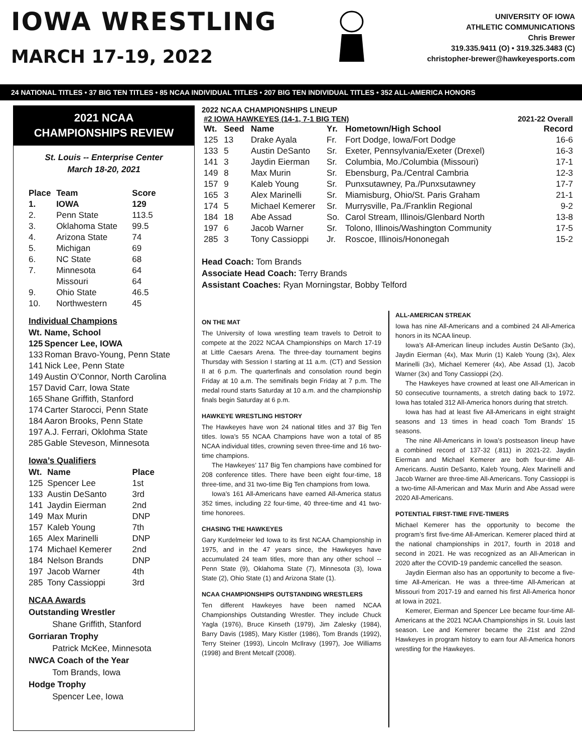IOWA WRESTLING
MARCH 17-19, 2022
UNIVERSITY OF IOWA
ATHLETIC COMMUNICATIONS
Chris Brewer
319.335.9411 (O) • 319.325.3483 (C)
christopher-brewer@hawkeyesports.com
24 NATIONAL TITLES • 37 BIG TEN TITLES • 85 NCAA INDIVIDUAL TITLES • 207 BIG TEN INDIVIDUAL TITLES • 352 ALL-AMERICA HONORS
2021 NCAA
CHAMPIONSHIPS REVIEW
St. Louis -- Enterprise Center
March 18-20, 2021
| Place | Team | Score |
| --- | --- | --- |
| 1. | IOWA | 129 |
| 2. | Penn State | 113.5 |
| 3. | Oklahoma State | 99.5 |
| 4. | Arizona State | 74 |
| 5. | Michigan | 69 |
| 6. | NC State | 68 |
| 7. | Minnesota | 64 |
| | Missouri | 64 |
| 9. | Ohio State | 46.5 |
| 10. | Northwestern | 45 |
Individual Champions
| Wt. | Name, School |
| --- | --- |
| 125 | Spencer Lee, IOWA |
| 133 | Roman Bravo-Young, Penn State |
| 141 | Nick Lee, Penn State |
| 149 | Austin O’Connor, North Carolina |
| 157 | David Carr, Iowa State |
| 165 | Shane Griffith, Stanford |
| 174 | Carter Starocci, Penn State |
| 184 | Aaron Brooks, Penn State |
| 197 | A.J. Ferrari, Oklohma State |
| 285 | Gable Steveson, Minnesota |
Iowa’s Qualifiers
| Wt. | Name | Place |
| --- | --- | --- |
| 125 | Spencer Lee | 1st |
| 133 | Austin DeSanto | 3rd |
| 141 | Jaydin Eierman | 2nd |
| 149 | Max Murin | DNP |
| 157 | Kaleb Young | 7th |
| 165 | Alex Marinelli | DNP |
| 174 | Michael Kemerer | 2nd |
| 184 | Nelson Brands | DNP |
| 197 | Jacob Warner | 4th |
| 285 | Tony Cassioppi | 3rd |
NCAA Awards
Outstanding Wrestler
Shane Griffith, Stanford
Gorriaran Trophy
Patrick McKee, Minnesota
NWCA Coach of the Year
Tom Brands, Iowa
Hodge Trophy
Spencer Lee, Iowa
2022 NCAA CHAMPIONSHIPS LINEUP
| #2 IOWA HAWKEYES (14-1, 7-1 BIG TEN) | | | | | 2021-22 Overall | |
| --- | --- | --- | --- | --- | --- | --- |
| Wt. | Seed | Name | Yr. | Hometown/High School | | Record |
| 125 | 13 | Drake Ayala | Fr. | Fort Dodge, Iowa/Fort Dodge | | 16-6 |
| 133 | 5 | Austin DeSanto | Sr. | Exeter, Pennsylvania/Exeter (Drexel) | | 16-3 |
| 141 | 3 | Jaydin Eierman | Sr. | Columbia, Mo./Columbia (Missouri) | | 17-1 |
| 149 | 8 | Max Murin | Sr. | Ebensburg, Pa./Central Cambria | | 12-3 |
| 157 | 9 | Kaleb Young | Sr. | Punxsutawney, Pa./Punxsutawney | | 17-7 |
| 165 | 3 | Alex Marinelli | Sr. | Miamisburg, Ohio/St. Paris Graham | | 21-1 |
| 174 | 5 | Michael Kemerer | Sr. | Murrysville, Pa./Franklin Regional | | 9-2 |
| 184 | 18 | Abe Assad | So. | Carol Stream, Illinois/Glenbard North | | 13-8 |
| 197 | 6 | Jacob Warner | Sr. | Tolono, Illinois/Washington Community | | 17-5 |
| 285 | 3 | Tony Cassioppi | Jr. | Roscoe, Illinois/Hononegah | | 15-2 |
Head Coach: Tom Brands
Associate Head Coach: Terry Brands
Assistant Coaches: Ryan Morningstar, Bobby Telford
ON THE MAT
The University of Iowa wrestling team travels to Detroit to compete at the 2022 NCAA Championships on March 17-19 at Little Caesars Arena. The three-day tournament begins Thursday with Session I starting at 11 a.m. (CT) and Session II at 6 p.m. The quarterfinals and consolation round begin Friday at 10 a.m. The semifinals begin Friday at 7 p.m. The medal round starts Saturday at 10 a.m. and the championship finals begin Saturday at 6 p.m.
HAWKEYE WRESTLING HISTORY
The Hawkeyes have won 24 national titles and 37 Big Ten titles. Iowa’s 55 NCAA Champions have won a total of 85 NCAA individual titles, crowning seven three-time and 16 two-time champions.
The Hawkeyes’ 117 Big Ten champions have combined for 208 conference titles. There have been eight four-time, 18 three-time, and 31 two-time Big Ten champions from Iowa.
Iowa’s 161 All-Americans have earned All-America status 352 times, including 22 four-time, 40 three-time and 41 two-time honorees.
CHASING THE HAWKEYES
Gary Kurdelmeier led Iowa to its first NCAA Championship in 1975, and in the 47 years since, the Hawkeyes have accumulated 24 team titles, more than any other school -- Penn State (9), Oklahoma State (7), Minnesota (3), Iowa State (2), Ohio State (1) and Arizona State (1).
NCAA CHAMPIONSHIPS OUTSTANDING WRESTLERS
Ten different Hawkeyes have been named NCAA Championships Outstanding Wrestler. They include Chuck Yagla (1976), Bruce Kinseth (1979), Jim Zalesky (1984), Barry Davis (1985), Mary Kistler (1986), Tom Brands (1992), Terry Steiner (1993), Lincoln McIlravy (1997), Joe Williams (1998) and Brent Metcalf (2008).
ALL-AMERICAN STREAK
Iowa has nine All-Americans and a combined 24 All-America honors in its NCAA lineup.
Iowa’s All-American lineup includes Austin DeSanto (3x), Jaydin Eierman (4x), Max Murin (1) Kaleb Young (3x), Alex Marinelli (3x), Michael Kemerer (4x), Abe Assad (1), Jacob Warner (3x) and Tony Cassioppi (2x).
The Hawkeyes have crowned at least one All-American in 50 consecutive tournaments, a stretch dating back to 1972. Iowa has totaled 312 All-America honors during that stretch.
Iowa has had at least five All-Americans in eight straight seasons and 13 times in head coach Tom Brands’ 15 seasons.
The nine All-Americans in Iowa’s postseason lineup have a combined record of 137-32 (.811) in 2021-22. Jaydin Eierman and Michael Kemerer are both four-time All-Americans. Austin DeSanto, Kaleb Young, Alex Marinelli and Jacob Warner are three-time All-Americans. Tony Cassioppi is a two-time All-American and Max Murin and Abe Assad were 2020 All-Americans.
POTENTIAL FIRST-TIME FIVE-TIMERS
Michael Kemerer has the opportunity to become the program’s first five-time All-American. Kemerer placed third at the national championships in 2017, fourth in 2018 and second in 2021. He was recognized as an All-American in 2020 after the COVID-19 pandemic cancelled the season.
Jaydin Eierman also has an opportunity to become a five-time All-American. He was a three-time All-American at Missouri from 2017-19 and earned his first All-America honor at Iowa in 2021.
Kemerer, Eierman and Spencer Lee became four-time All-Americans at the 2021 NCAA Championships in St. Louis last season. Lee and Kemerer became the 21st and 22nd Hawkeyes in program history to earn four All-America honors wrestling for the Hawkeyes.